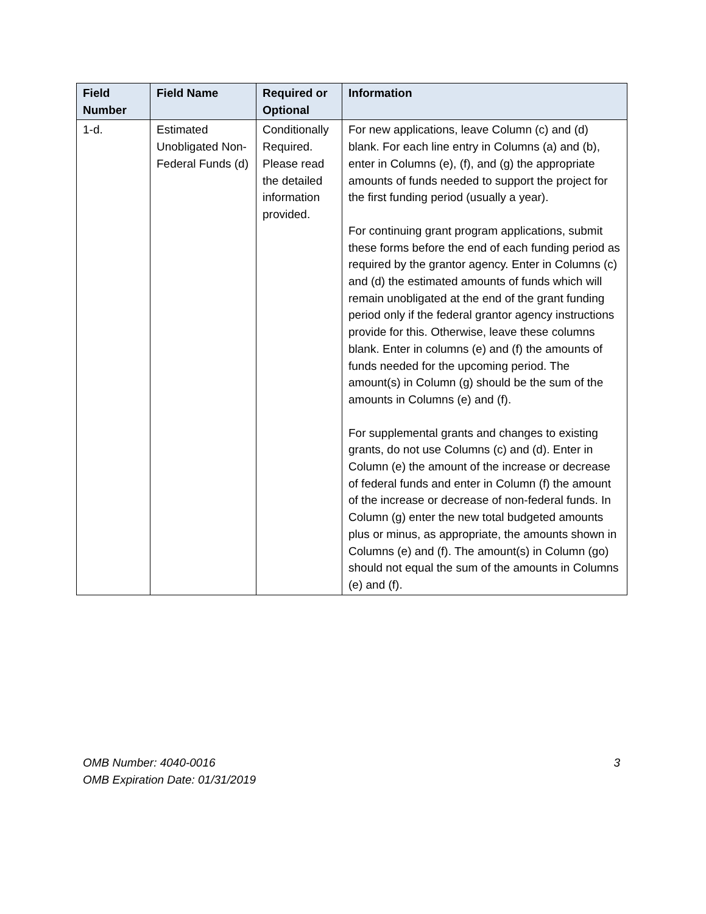| Field Number | Field Name | Required or Optional | Information |
| --- | --- | --- | --- |
| 1-d. | Estimated Unobligated Non-Federal Funds (d) | Conditionally Required. Please read the detailed information provided. | For new applications, leave Column (c) and (d) blank. For each line entry in Columns (a) and (b), enter in Columns (e), (f), and (g) the appropriate amounts of funds needed to support the project for the first funding period (usually a year). For continuing grant program applications, submit these forms before the end of each funding period as required by the grantor agency. Enter in Columns (c) and (d) the estimated amounts of funds which will remain unobligated at the end of the grant funding period only if the federal grantor agency instructions provide for this. Otherwise, leave these columns blank. Enter in columns (e) and (f) the amounts of funds needed for the upcoming period. The amount(s) in Column (g) should be the sum of the amounts in Columns (e) and (f). For supplemental grants and changes to existing grants, do not use Columns (c) and (d). Enter in Column (e) the amount of the increase or decrease of federal funds and enter in Column (f) the amount of the increase or decrease of non-federal funds. In Column (g) enter the new total budgeted amounts plus or minus, as appropriate, the amounts shown in Columns (e) and (f). The amount(s) in Column (go) should not equal the sum of the amounts in Columns (e) and (f). |
OMB Number: 4040-0016
OMB Expiration Date: 01/31/2019
3